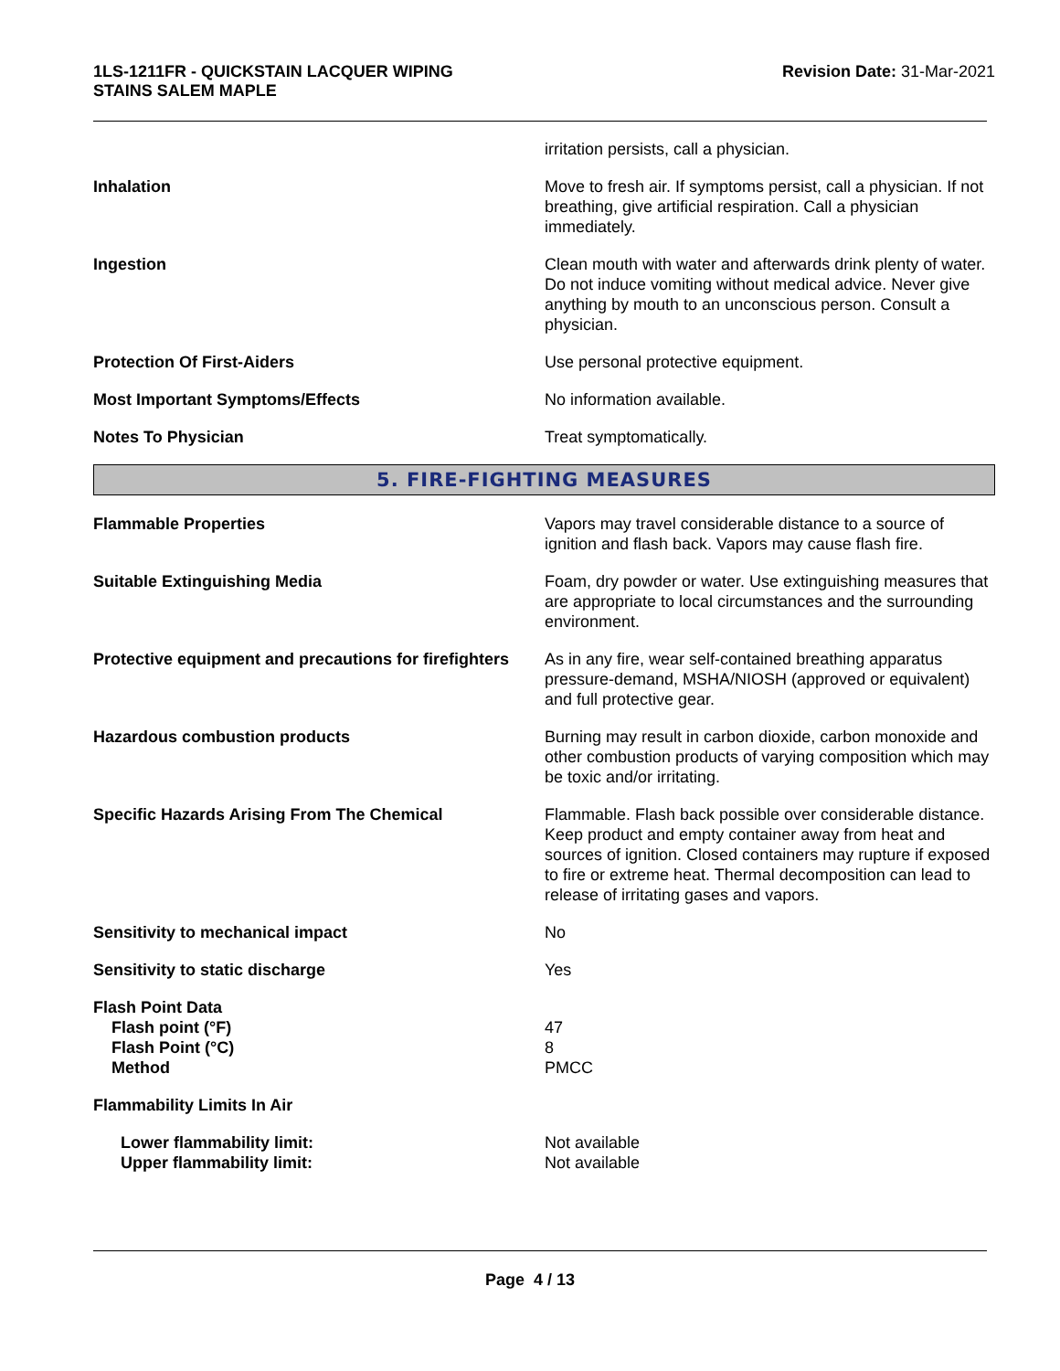1LS-1211FR - QUICKSTAIN LACQUER WIPING
STAINS SALEM MAPLE
Revision Date: 31-Mar-2021
irritation persists, call a physician.
Inhalation Move to fresh air. If symptoms persist, call a physician. If not breathing, give artificial respiration. Call a physician immediately.
Ingestion Clean mouth with water and afterwards drink plenty of water. Do not induce vomiting without medical advice. Never give anything by mouth to an unconscious person. Consult a physician.
Protection Of First-Aiders Use personal protective equipment.
Most Important Symptoms/Effects No information available.
Notes To Physician Treat symptomatically.
5. FIRE-FIGHTING MEASURES
Flammable Properties Vapors may travel considerable distance to a source of ignition and flash back. Vapors may cause flash fire.
Suitable Extinguishing Media Foam, dry powder or water. Use extinguishing measures that are appropriate to local circumstances and the surrounding environment.
Protective equipment and precautions for firefighters
As in any fire, wear self-contained breathing apparatus pressure-demand, MSHA/NIOSH (approved or equivalent) and full protective gear.
Hazardous combustion products Burning may result in carbon dioxide, carbon monoxide and other combustion products of varying composition which may be toxic and/or irritating.
Specific Hazards Arising From The Chemical Flammable. Flash back possible over considerable distance. Keep product and empty container away from heat and sources of ignition. Closed containers may rupture if exposed to fire or extreme heat. Thermal decomposition can lead to release of irritating gases and vapors.
Sensitivity to mechanical impact No
Sensitivity to static discharge Yes
Flash Point Data
Flash point (°F)
Flash Point (°C)
Method
47
8
PMCC
Flammability Limits In Air
Lower flammability limit:
Upper flammability limit:
Not available
Not available
Page 4 / 13